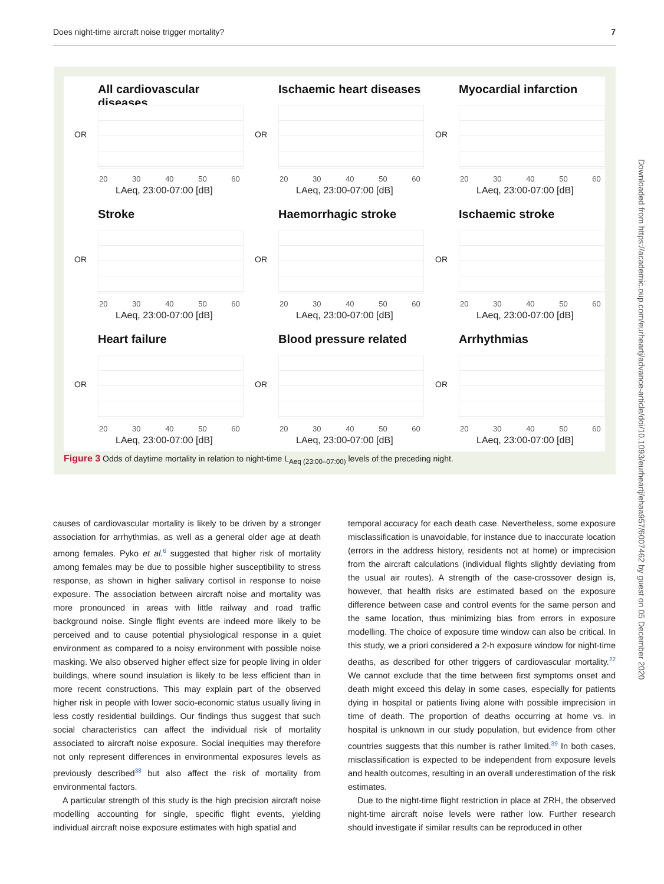Does night-time aircraft noise trigger mortality? 7
All cardiovascular diseases
OR
20 30 40 50 60
LAeq, 23:00-07:00 [dB]
Ischaemic heart diseases
OR
20 30 40 50 60
LAeq, 23:00-07:00 [dB]
Myocardial infarction
OR
20 30 40 50 60
LAeq, 23:00-07:00 [dB]
Stroke
OR
20 30 40 50 60
LAeq, 23:00-07:00 [dB]
Haemorrhagic stroke
OR
20 30 40 50 60
LAeq, 23:00-07:00 [dB]
Ischaemic stroke
OR
20 30 40 50 60
LAeq, 23:00-07:00 [dB]
Heart failure
OR
20 30 40 50 60
LAeq, 23:00-07:00 [dB]
Blood pressure related
OR
20 30 40 50 60
LAeq, 23:00-07:00 [dB]
Arrhythmias
OR
20 30 40 50 60
LAeq, 23:00-07:00 [dB]
Figure 3 Odds of daytime mortality in relation to night-time L<sub>Aeq (23:00–07:00)</sub> levels of the preceding night.
causes of cardiovascular mortality is likely to be driven by a stronger association for arrhythmias, as well as a general older age at death among females. Pyko et al.<sup>6</sup> suggested that higher risk of mortality among females may be due to possible higher susceptibility to stress response, as shown in higher salivary cortisol in response to noise exposure. The association between aircraft noise and mortality was more pronounced in areas with little railway and road traffic background noise. Single flight events are indeed more likely to be perceived and to cause potential physiological response in a quiet environment as compared to a noisy environment with possible noise masking. We also observed higher effect size for people living in older buildings, where sound insulation is likely to be less efficient than in more recent constructions. This may explain part of the observed higher risk in people with lower socio-economic status usually living in less costly residential buildings. Our findings thus suggest that such social characteristics can affect the individual risk of mortality associated to aircraft noise exposure. Social inequities may therefore not only represent differences in environmental exposures levels as previously described<sup>38</sup> but also affect the risk of mortality from environmental factors.
A particular strength of this study is the high precision aircraft noise modelling accounting for single, specific flight events, yielding individual aircraft noise exposure estimates with high spatial and
temporal accuracy for each death case. Nevertheless, some exposure misclassification is unavoidable, for instance due to inaccurate location (errors in the address history, residents not at home) or imprecision from the aircraft calculations (individual flights slightly deviating from the usual air routes). A strength of the case-crossover design is, however, that health risks are estimated based on the exposure difference between case and control events for the same person and the same location, thus minimizing bias from errors in exposure modelling. The choice of exposure time window can also be critical. In this study, we a priori considered a 2-h exposure window for night-time deaths, as described for other triggers of cardiovascular mortality.<sup>22</sup> We cannot exclude that the time between first symptoms onset and death might exceed this delay in some cases, especially for patients dying in hospital or patients living alone with possible imprecision in time of death. The proportion of deaths occurring at home vs. in hospital is unknown in our study population, but evidence from other countries suggests that this number is rather limited.<sup>39</sup> In both cases, misclassification is expected to be independent from exposure levels and health outcomes, resulting in an overall underestimation of the risk estimates.
Due to the night-time flight restriction in place at ZRH, the observed night-time aircraft noise levels were rather low. Further research should investigate if similar results can be reproduced in other
Downloaded from https://academic.oup.com/eurheartj/advance-article/doi/10.1093/eurheartj/ehaa957/6007462 by guest on 05 December 2020